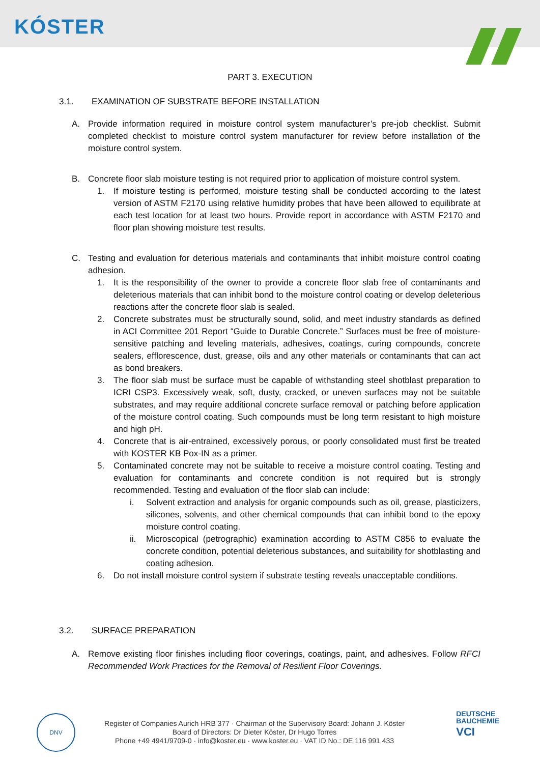KÓSTER
PART 3. EXECUTION
3.1. EXAMINATION OF SUBSTRATE BEFORE INSTALLATION
A. Provide information required in moisture control system manufacturer’s pre-job checklist. Submit completed checklist to moisture control system manufacturer for review before installation of the moisture control system.
B. Concrete floor slab moisture testing is not required prior to application of moisture control system.
1. If moisture testing is performed, moisture testing shall be conducted according to the latest version of ASTM F2170 using relative humidity probes that have been allowed to equilibrate at each test location for at least two hours. Provide report in accordance with ASTM F2170 and floor plan showing moisture test results.
C. Testing and evaluation for deterious materials and contaminants that inhibit moisture control coating adhesion.
1. It is the responsibility of the owner to provide a concrete floor slab free of contaminants and deleterious materials that can inhibit bond to the moisture control coating or develop deleterious reactions after the concrete floor slab is sealed.
2. Concrete substrates must be structurally sound, solid, and meet industry standards as defined in ACI Committee 201 Report “Guide to Durable Concrete.” Surfaces must be free of moisture-sensitive patching and leveling materials, adhesives, coatings, curing compounds, concrete sealers, efflorescence, dust, grease, oils and any other materials or contaminants that can act as bond breakers.
3. The floor slab must be surface must be capable of withstanding steel shotblast preparation to ICRI CSP3. Excessively weak, soft, dusty, cracked, or uneven surfaces may not be suitable substrates, and may require additional concrete surface removal or patching before application of the moisture control coating. Such compounds must be long term resistant to high moisture and high pH.
4. Concrete that is air-entrained, excessively porous, or poorly consolidated must first be treated with KOSTER KB Pox-IN as a primer.
5. Contaminated concrete may not be suitable to receive a moisture control coating. Testing and evaluation for contaminants and concrete condition is not required but is strongly recommended. Testing and evaluation of the floor slab can include:
i. Solvent extraction and analysis for organic compounds such as oil, grease, plasticizers, silicones, solvents, and other chemical compounds that can inhibit bond to the epoxy moisture control coating.
ii. Microscopical (petrographic) examination according to ASTM C856 to evaluate the concrete condition, potential deleterious substances, and suitability for shotblasting and coating adhesion.
6. Do not install moisture control system if substrate testing reveals unacceptable conditions.
3.2. SURFACE PREPARATION
A. Remove existing floor finishes including floor coverings, coatings, paint, and adhesives. Follow RFCI Recommended Work Practices for the Removal of Resilient Floor Coverings.
DNV
Register of Companies Aurich HRB 377 · Chairman of the Supervisory Board: Johann J. Köster
Board of Directors: Dr Dieter Köster, Dr Hugo Torres
Phone +49 4941/9709-0 · info@koster.eu · www.koster.eu · VAT ID No.: DE 116 991 433
DEUTSCHE
BAUCHEMIE
VCI